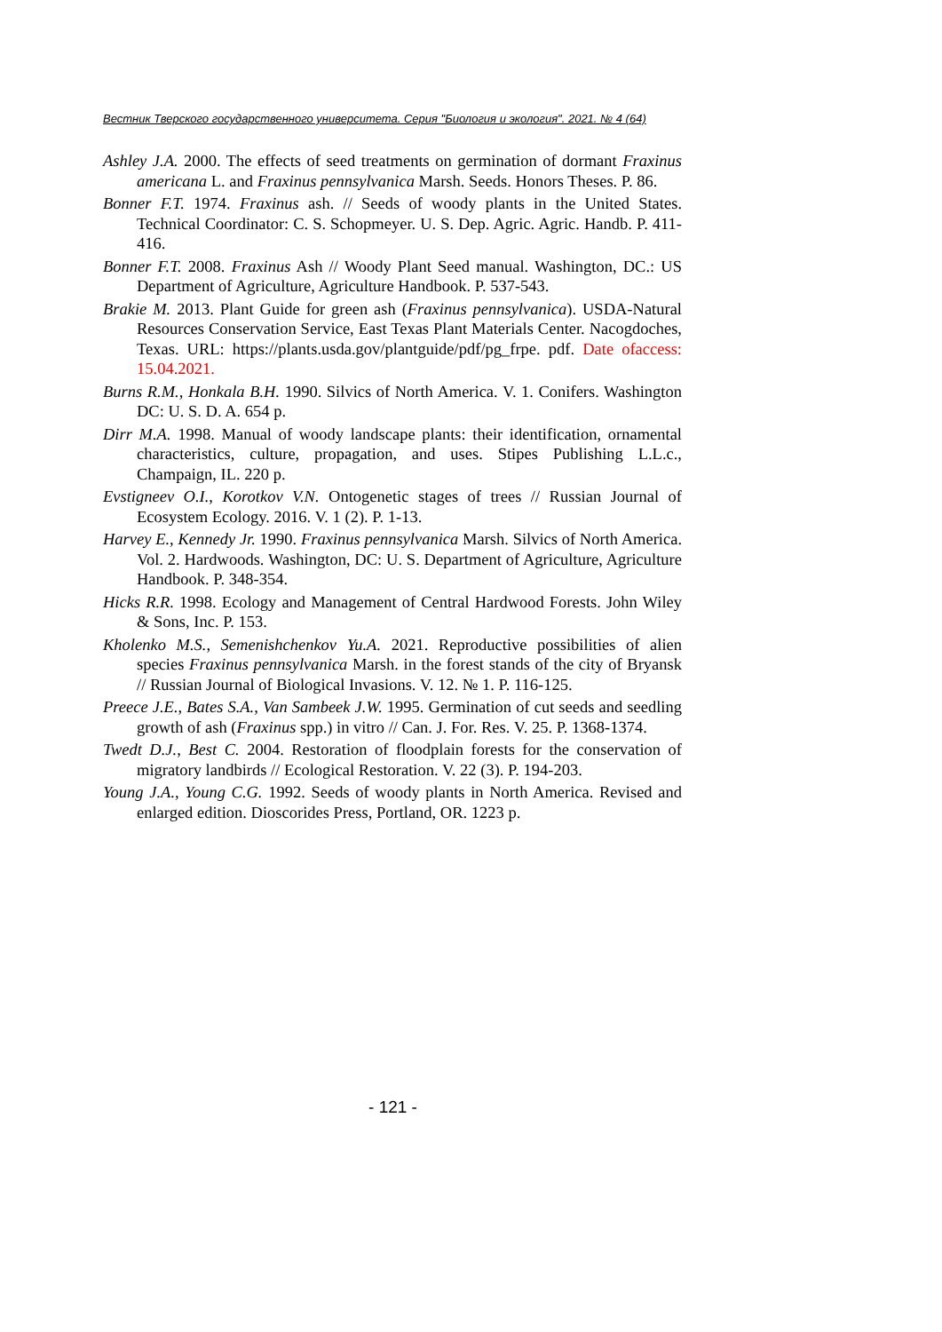Вестник Тверского государственного университета. Серия "Биология и экология". 2021. № 4 (64)
Ashley J.A. 2000. The effects of seed treatments on germination of dormant Fraxinus americana L. and Fraxinus pennsylvanica Marsh. Seeds. Honors Theses. P. 86.
Bonner F.T. 1974. Fraxinus ash. // Seeds of woody plants in the United States. Technical Coordinator: C. S. Schopmeyer. U. S. Dep. Agric. Agric. Handb. P. 411-416.
Bonner F.T. 2008. Fraxinus Ash // Woody Plant Seed manual. Washington, DC.: US Department of Agriculture, Agriculture Handbook. P. 537-543.
Brakie M. 2013. Plant Guide for green ash (Fraxinus pennsylvanica). USDA-Natural Resources Conservation Service, East Texas Plant Materials Center. Nacogdoches, Texas. URL: https://plants.usda.gov/plantguide/pdf/pg_frpe. pdf. Date ofaccess: 15.04.2021.
Burns R.M., Honkala B.H. 1990. Silvics of North America. V. 1. Conifers. Washington DC: U. S. D. A. 654 p.
Dirr M.A. 1998. Manual of woody landscape plants: their identification, ornamental characteristics, culture, propagation, and uses. Stipes Publishing L.L.c., Champaign, IL. 220 p.
Evstigneev O.I., Korotkov V.N. Ontogenetic stages of trees // Russian Journal of Ecosystem Ecology. 2016. V. 1 (2). P. 1-13.
Harvey E., Kennedy Jr. 1990. Fraxinus pennsylvanica Marsh. Silvics of North America. Vol. 2. Hardwoods. Washington, DC: U. S. Department of Agriculture, Agriculture Handbook. P. 348-354.
Hicks R.R. 1998. Ecology and Management of Central Hardwood Forests. John Wiley & Sons, Inc. P. 153.
Kholenko M.S., Semenishchenkov Yu.A. 2021. Reproductive possibilities of alien species Fraxinus pennsylvanica Marsh. in the forest stands of the city of Bryansk // Russian Journal of Biological Invasions. V. 12. № 1. P. 116-125.
Preece J.E., Bates S.A., Van Sambeek J.W. 1995. Germination of cut seeds and seedling growth of ash (Fraxinus spp.) in vitro // Can. J. For. Res. V. 25. P. 1368-1374.
Twedt D.J., Best C. 2004. Restoration of floodplain forests for the conservation of migratory landbirds // Ecological Restoration. V. 22 (3). P. 194-203.
Young J.A., Young C.G. 1992. Seeds of woody plants in North America. Revised and enlarged edition. Dioscorides Press, Portland, OR. 1223 p.
- 121 -